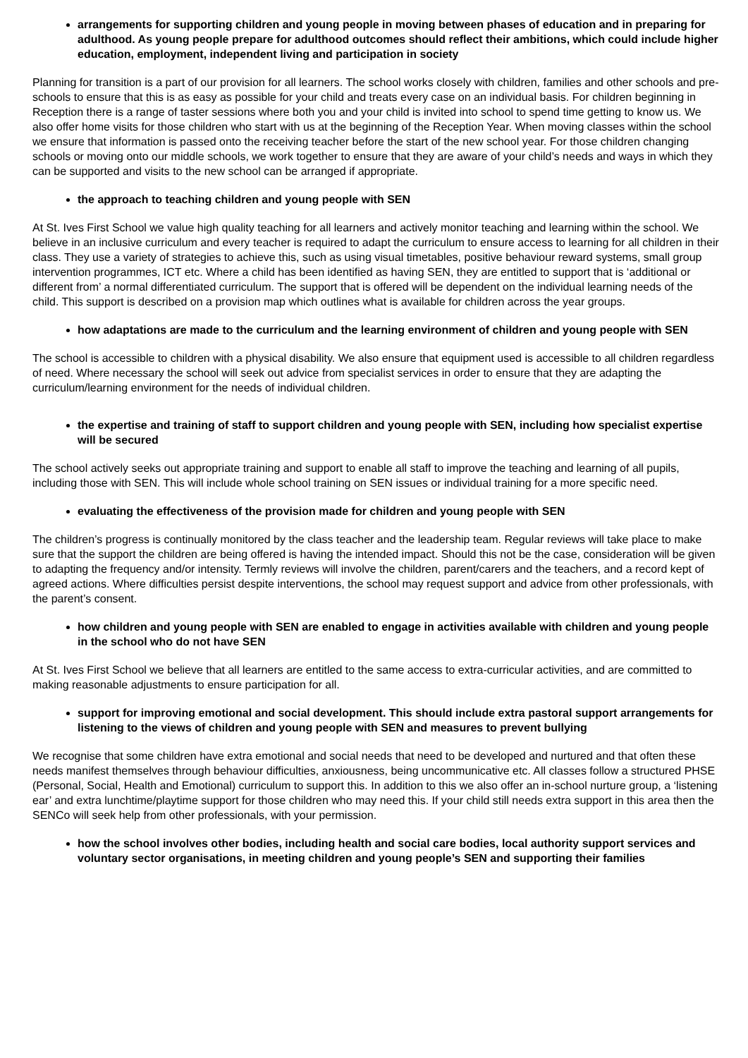arrangements for supporting children and young people in moving between phases of education and in preparing for adulthood. As young people prepare for adulthood outcomes should reflect their ambitions, which could include higher education, employment, independent living and participation in society
Planning for transition is a part of our provision for all learners. The school works closely with children, families and other schools and pre-schools to ensure that this is as easy as possible for your child and treats every case on an individual basis. For children beginning in Reception there is a range of taster sessions where both you and your child is invited into school to spend time getting to know us. We also offer home visits for those children who start with us at the beginning of the Reception Year. When moving classes within the school we ensure that information is passed onto the receiving teacher before the start of the new school year. For those children changing schools or moving onto our middle schools, we work together to ensure that they are aware of your child’s needs and ways in which they can be supported and visits to the new school can be arranged if appropriate.
the approach to teaching children and young people with SEN
At St. Ives First School we value high quality teaching for all learners and actively monitor teaching and learning within the school. We believe in an inclusive curriculum and every teacher is required to adapt the curriculum to ensure access to learning for all children in their class. They use a variety of strategies to achieve this, such as using visual timetables, positive behaviour reward systems, small group intervention programmes, ICT etc. Where a child has been identified as having SEN, they are entitled to support that is ‘additional or different from’ a normal differentiated curriculum. The support that is offered will be dependent on the individual learning needs of the child. This support is described on a provision map which outlines what is available for children across the year groups.
how adaptations are made to the curriculum and the learning environment of children and young people with SEN
The school is accessible to children with a physical disability. We also ensure that equipment used is accessible to all children regardless of need. Where necessary the school will seek out advice from specialist services in order to ensure that they are adapting the curriculum/learning environment for the needs of individual children.
the expertise and training of staff to support children and young people with SEN, including how specialist expertise will be secured
The school actively seeks out appropriate training and support to enable all staff to improve the teaching and learning of all pupils, including those with SEN. This will include whole school training on SEN issues or individual training for a more specific need.
evaluating the effectiveness of the provision made for children and young people with SEN
The children’s progress is continually monitored by the class teacher and the leadership team. Regular reviews will take place to make sure that the support the children are being offered is having the intended impact. Should this not be the case, consideration will be given to adapting the frequency and/or intensity. Termly reviews will involve the children, parent/carers and the teachers, and a record kept of agreed actions. Where difficulties persist despite interventions, the school may request support and advice from other professionals, with the parent’s consent.
how children and young people with SEN are enabled to engage in activities available with children and young people in the school who do not have SEN
At St. Ives First School we believe that all learners are entitled to the same access to extra-curricular activities, and are committed to making reasonable adjustments to ensure participation for all.
support for improving emotional and social development. This should include extra pastoral support arrangements for listening to the views of children and young people with SEN and measures to prevent bullying
We recognise that some children have extra emotional and social needs that need to be developed and nurtured and that often these needs manifest themselves through behaviour difficulties, anxiousness, being uncommunicative etc. All classes follow a structured PHSE (Personal, Social, Health and Emotional) curriculum to support this. In addition to this we also offer an in-school nurture group, a ‘listening ear’ and extra lunchtime/playtime support for those children who may need this. If your child still needs extra support in this area then the SENCo will seek help from other professionals, with your permission.
how the school involves other bodies, including health and social care bodies, local authority support services and voluntary sector organisations, in meeting children and young people’s SEN and supporting their families